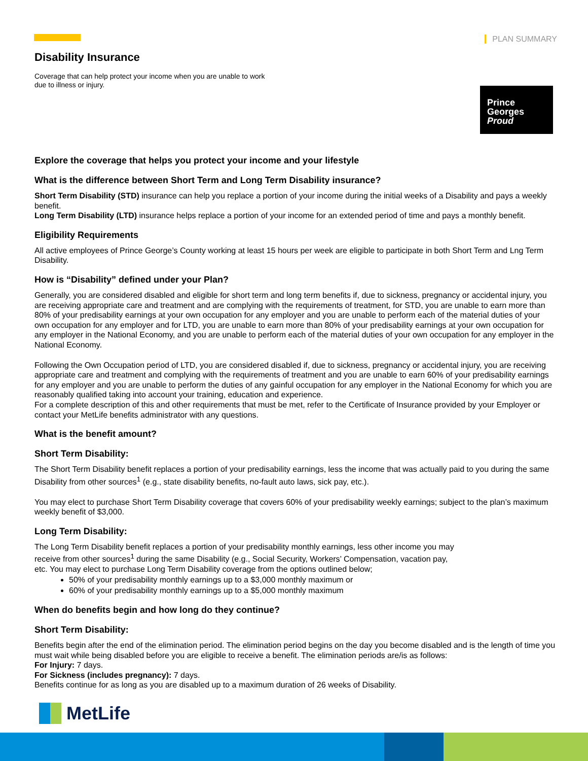PLAN SUMMARY
Prince
Georges
Proud
Disability Insurance
Coverage that can help protect your income when you are unable to work due to illness or injury.
Explore the coverage that helps you protect your income and your lifestyle
What is the difference between Short Term and Long Term Disability insurance?
Short Term Disability (STD) insurance can help you replace a portion of your income during the initial weeks of a Disability and pays a weekly benefit.
Long Term Disability (LTD) insurance helps replace a portion of your income for an extended period of time and pays a monthly benefit.
Eligibility Requirements
All active employees of Prince George’s County working at least 15 hours per week are eligible to participate in both Short Term and Lng Term Disability.
How is “Disability” defined under your Plan?
Generally, you are considered disabled and eligible for short term and long term benefits if, due to sickness, pregnancy or accidental injury, you are receiving appropriate care and treatment and are complying with the requirements of treatment, for STD, you are unable to earn more than 80% of your predisability earnings at your own occupation for any employer and you are unable to perform each of the material duties of your own occupation for any employer and for LTD, you are unable to earn more than 80% of your predisability earnings at your own occupation for any employer in the National Economy, and you are unable to perform each of the material duties of your own occupation for any employer in the National Economy.
Following the Own Occupation period of LTD, you are considered disabled if, due to sickness, pregnancy or accidental injury, you are receiving appropriate care and treatment and complying with the requirements of treatment and you are unable to earn 60% of your predisability earnings for any employer and you are unable to perform the duties of any gainful occupation for any employer in the National Economy for which you are reasonably qualified taking into account your training, education and experience.
For a complete description of this and other requirements that must be met, refer to the Certificate of Insurance provided by your Employer or contact your MetLife benefits administrator with any questions.
What is the benefit amount?
Short Term Disability:
The Short Term Disability benefit replaces a portion of your predisability earnings, less the income that was actually paid to you during the same Disability from other sources<sup>1</sup> (e.g., state disability benefits, no-fault auto laws, sick pay, etc.).
You may elect to purchase Short Term Disability coverage that covers 60% of your predisability weekly earnings; subject to the plan’s maximum weekly benefit of $3,000.
Long Term Disability:
The Long Term Disability benefit replaces a portion of your predisability monthly earnings, less other income you may receive from other sources<sup>1</sup> during the same Disability (e.g., Social Security, Workers’ Compensation, vacation pay, etc. You may elect to purchase Long Term Disability coverage from the options outlined below;
50% of your predisability monthly earnings up to a $3,000 monthly maximum or
60% of your predisability monthly earnings up to a $5,000 monthly maximum
When do benefits begin and how long do they continue?
Short Term Disability:
Benefits begin after the end of the elimination period. The elimination period begins on the day you become disabled and is the length of time you must wait while being disabled before you are eligible to receive a benefit. The elimination periods are/is as follows:
For Injury: 7 days.
For Sickness (includes pregnancy): 7 days.
Benefits continue for as long as you are disabled up to a maximum duration of 26 weeks of Disability.
MetLife